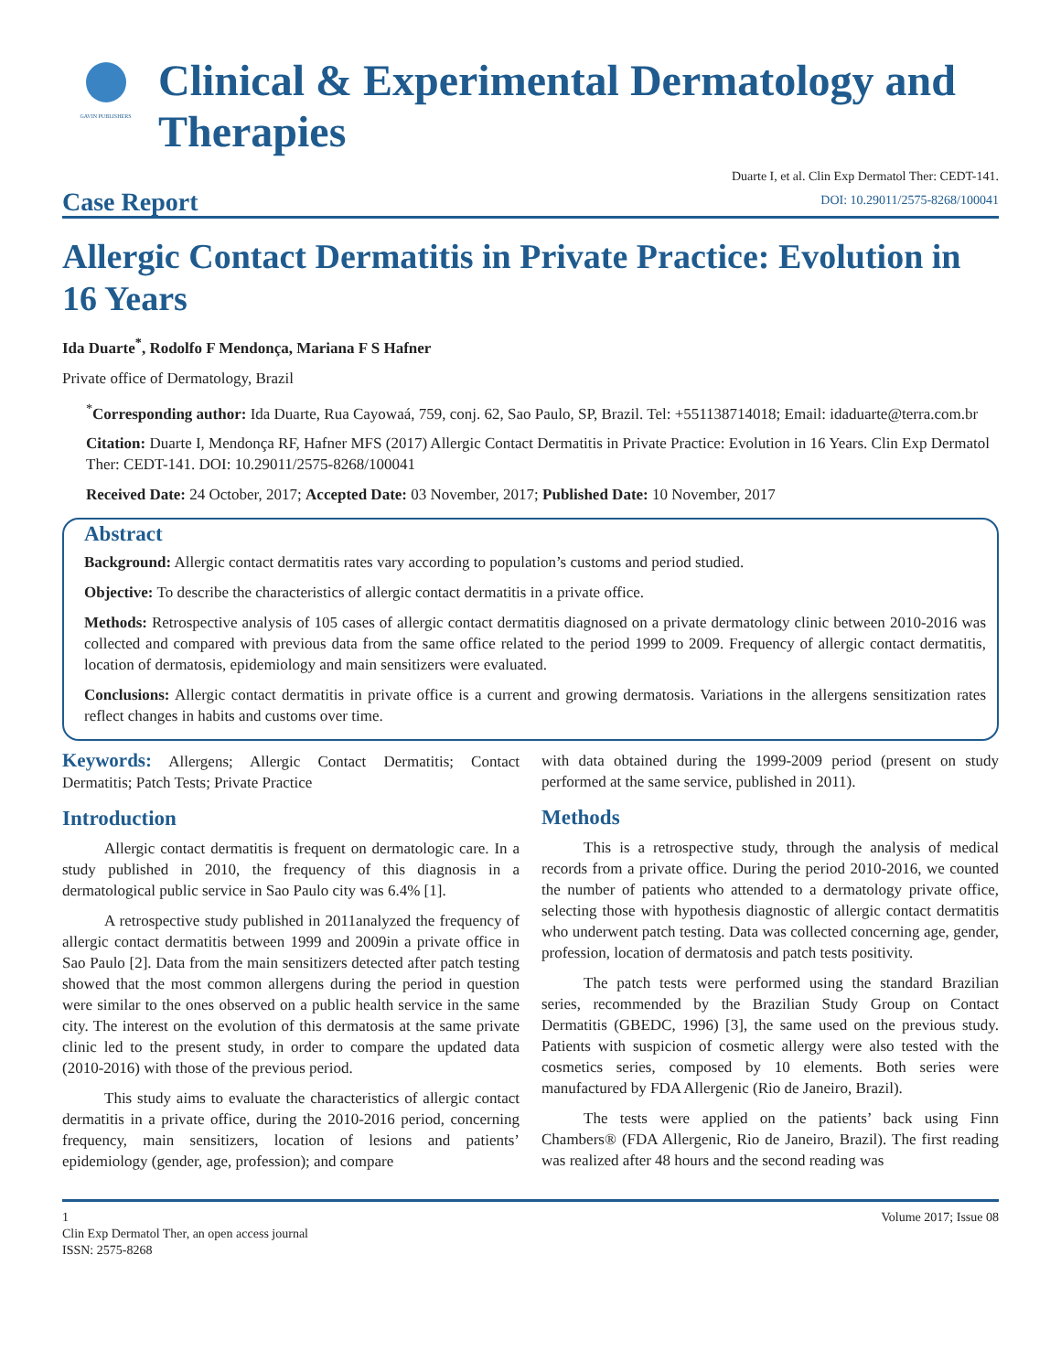GAVIN PUBLISHERS
Clinical & Experimental Dermatology and Therapies
Case Report
Duarte I, et al. Clin Exp Dermatol Ther: CEDT-141.
DOI: 10.29011/2575-8268/100041
Allergic Contact Dermatitis in Private Practice: Evolution in 16 Years
Ida Duarte<sup>*</sup>, Rodolfo F Mendonça, Mariana F S Hafner
Private office of Dermatology, Brazil
<sup>*</sup> Corresponding author: Ida Duarte, Rua Cayowaá, 759, conj. 62, Sao Paulo, SP, Brazil. Tel: +551138714018; Email: idaduarte@terra.com.br
Citation: Duarte I, Mendonça RF, Hafner MFS (2017) Allergic Contact Dermatitis in Private Practice: Evolution in 16 Years. Clin Exp Dermatol Ther: CEDT-141. DOI: 10.29011/2575-8268/100041
Received Date: 24 October, 2017; Accepted Date: 03 November, 2017; Published Date: 10 November, 2017
Abstract
Background: Allergic contact dermatitis rates vary according to population’s customs and period studied.
Objective: To describe the characteristics of allergic contact dermatitis in a private office.
Methods: Retrospective analysis of 105 cases of allergic contact dermatitis diagnosed on a private dermatology clinic between 2010-2016 was collected and compared with previous data from the same office related to the period 1999 to 2009. Frequency of allergic contact dermatitis, location of dermatosis, epidemiology and main sensitizers were evaluated.
Conclusions: Allergic contact dermatitis in private office is a current and growing dermatosis. Variations in the allergens sensitization rates reflect changes in habits and customs over time.
Keywords: Allergens; Allergic Contact Dermatitis; Contact Dermatitis; Patch Tests; Private Practice
Introduction
Allergic contact dermatitis is frequent on dermatologic care. In a study published in 2010, the frequency of this diagnosis in a dermatological public service in Sao Paulo city was 6.4% [1].
A retrospective study published in 2011analyzed the frequency of allergic contact dermatitis between 1999 and 2009in a private office in Sao Paulo [2]. Data from the main sensitizers detected after patch testing showed that the most common allergens during the period in question were similar to the ones observed on a public health service in the same city. The interest on the evolution of this dermatosis at the same private clinic led to the present study, in order to compare the updated data (2010-2016) with those of the previous period.
This study aims to evaluate the characteristics of allergic contact dermatitis in a private office, during the 2010-2016 period, concerning frequency, main sensitizers, location of lesions and patients’ epidemiology (gender, age, profession); and compare
with data obtained during the 1999-2009 period (present on study performed at the same service, published in 2011).
Methods
This is a retrospective study, through the analysis of medical records from a private office. During the period 2010-2016, we counted the number of patients who attended to a dermatology private office, selecting those with hypothesis diagnostic of allergic contact dermatitis who underwent patch testing. Data was collected concerning age, gender, profession, location of dermatosis and patch tests positivity.
The patch tests were performed using the standard Brazilian series, recommended by the Brazilian Study Group on Contact Dermatitis (GBEDC, 1996) [3], the same used on the previous study. Patients with suspicion of cosmetic allergy were also tested with the cosmetics series, composed by 10 elements. Both series were manufactured by FDA Allergenic (Rio de Janeiro, Brazil).
The tests were applied on the patients’ back using Finn Chambers® (FDA Allergenic, Rio de Janeiro, Brazil). The first reading was realized after 48 hours and the second reading was
1
Clin Exp Dermatol Ther, an open access journal
ISSN: 2575-8268
Volume 2017; Issue 08